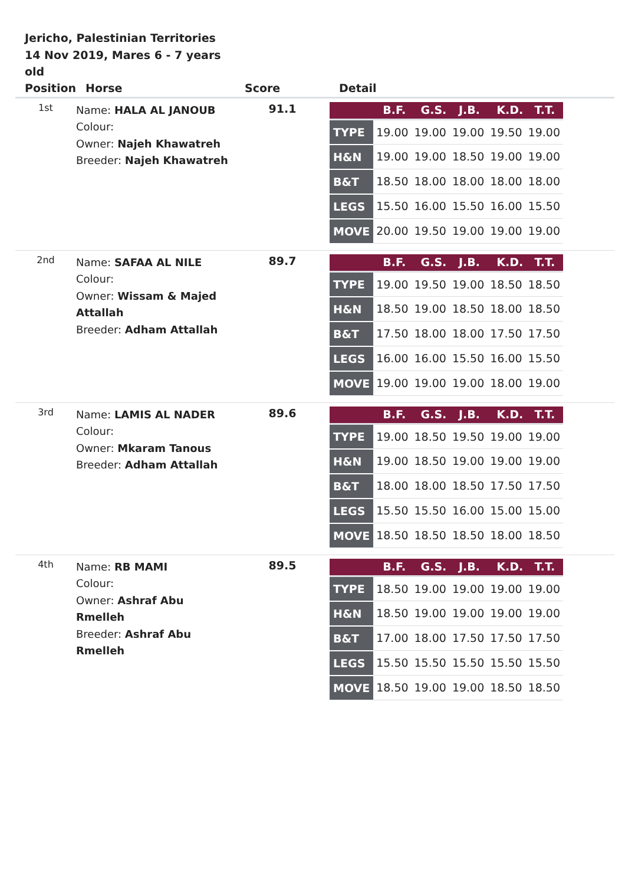Jericho, Palestinian Territories
14 Nov 2019, Mares 6 - 7 years old
| Position | Horse | Score | Detail |
| --- | --- | --- | --- |
| 1st | Name: HALA AL JANOUB Colour: Owner: Najeh Khawatreh Breeder: Najeh Khawatreh | 91.1 | / / B.F. / G.S. / J.B. / K.D. / T.T. / / --- / --- / --- / --- / --- / --- / / TYPE / 19.00 / 19.00 / 19.00 / 19.50 / 19.00 / / H&N / 19.00 / 19.00 / 18.50 / 19.00 / 19.00 / / B&T / 18.50 / 18.00 / 18.00 / 18.00 / 18.00 / / LEGS / 15.50 / 16.00 / 15.50 / 16.00 / 15.50 / / MOVE / 20.00 / 19.50 / 19.00 / 19.00 / 19.00 / |
| 2nd | Name: SAFAA AL NILE Colour: Owner: Wissam & Majed Attallah Breeder: Adham Attallah | 89.7 | / / B.F. / G.S. / J.B. / K.D. / T.T. / / --- / --- / --- / --- / --- / --- / / TYPE / 19.00 / 19.50 / 19.00 / 18.50 / 18.50 / / H&N / 18.50 / 19.00 / 18.50 / 18.00 / 18.50 / / B&T / 17.50 / 18.00 / 18.00 / 17.50 / 17.50 / / LEGS / 16.00 / 16.00 / 15.50 / 16.00 / 15.50 / / MOVE / 19.00 / 19.00 / 19.00 / 18.00 / 19.00 / |
| 3rd | Name: LAMIS AL NADER Colour: Owner: Mkaram Tanous Breeder: Adham Attallah | 89.6 | / / B.F. / G.S. / J.B. / K.D. / T.T. / / --- / --- / --- / --- / --- / --- / / TYPE / 19.00 / 18.50 / 19.50 / 19.00 / 19.00 / / H&N / 19.00 / 18.50 / 19.00 / 19.00 / 19.00 / / B&T / 18.00 / 18.00 / 18.50 / 17.50 / 17.50 / / LEGS / 15.50 / 15.50 / 16.00 / 15.00 / 15.00 / / MOVE / 18.50 / 18.50 / 18.50 / 18.00 / 18.50 / |
| 4th | Name: RB MAMI Colour: Owner: Ashraf Abu Rmelleh Breeder: Ashraf Abu Rmelleh | 89.5 | / / B.F. / G.S. / J.B. / K.D. / T.T. / / --- / --- / --- / --- / --- / --- / / TYPE / 18.50 / 19.00 / 19.00 / 19.00 / 19.00 / / H&N / 18.50 / 19.00 / 19.00 / 19.00 / 19.00 / / B&T / 17.00 / 18.00 / 17.50 / 17.50 / 17.50 / / LEGS / 15.50 / 15.50 / 15.50 / 15.50 / 15.50 / / MOVE / 18.50 / 19.00 / 19.00 / 18.50 / 18.50 / |